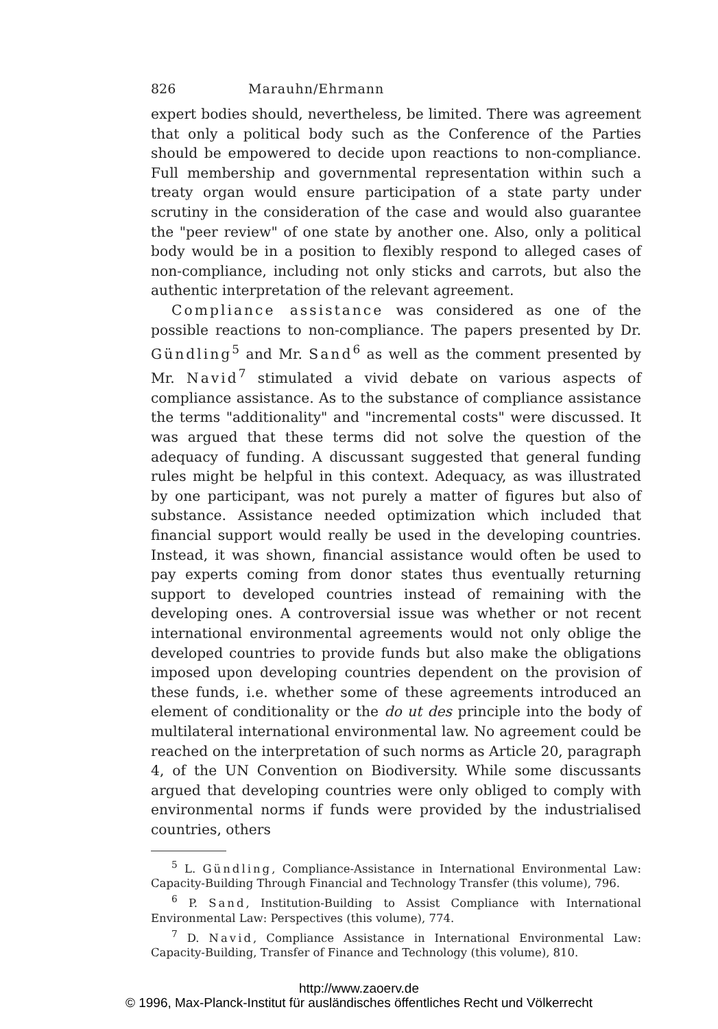826 Marauhn/Ehrmann
expert bodies should, nevertheless, be limited. There was agreement that only a political body such as the Conference of the Parties should be empowered to decide upon reactions to non-compliance. Full membership and governmental representation within such a treaty organ would ensure participation of a state party under scrutiny in the consideration of the case and would also guarantee the "peer review" of one state by another one. Also, only a political body would be in a position to flexibly respond to alleged cases of non-compliance, including not only sticks and carrots, but also the authentic interpretation of the relevant agreement.
Compliance assistance was considered as one of the possible reactions to non-compliance. The papers presented by Dr. Gündling<sup>5</sup> and Mr. Sand<sup>6</sup> as well as the comment presented by Mr. Navid<sup>7</sup> stimulated a vivid debate on various aspects of compliance assistance. As to the substance of compliance assistance the terms "additionality" and "incremental costs" were discussed. It was argued that these terms did not solve the question of the adequacy of funding. A discussant suggested that general funding rules might be helpful in this context. Adequacy, as was illustrated by one participant, was not purely a matter of figures but also of substance. Assistance needed optimization which included that financial support would really be used in the developing countries. Instead, it was shown, financial assistance would often be used to pay experts coming from donor states thus eventually returning support to developed countries instead of remaining with the developing ones. A controversial issue was whether or not recent international environmental agreements would not only oblige the developed countries to provide funds but also make the obligations imposed upon developing countries dependent on the provision of these funds, i.e. whether some of these agreements introduced an element of conditionality or the do ut des principle into the body of multilateral international environmental law. No agreement could be reached on the interpretation of such norms as Article 20, paragraph 4, of the UN Convention on Biodiversity. While some discussants argued that developing countries were only obliged to comply with environmental norms if funds were provided by the industrialised countries, others
<sup>5</sup> L. Gündling, Compliance-Assistance in International Environmental Law: Capacity-Building Through Financial and Technology Transfer (this volume), 796.
<sup>6</sup> P. Sand, Institution-Building to Assist Compliance with International Environmental Law: Perspectives (this volume), 774.
<sup>7</sup> D. Navid, Compliance Assistance in International Environmental Law: Capacity-Building, Transfer of Finance and Technology (this volume), 810.
http://www.zaoerv.de
© 1996, Max-Planck-Institut für ausländisches öffentliches Recht und Völkerrecht